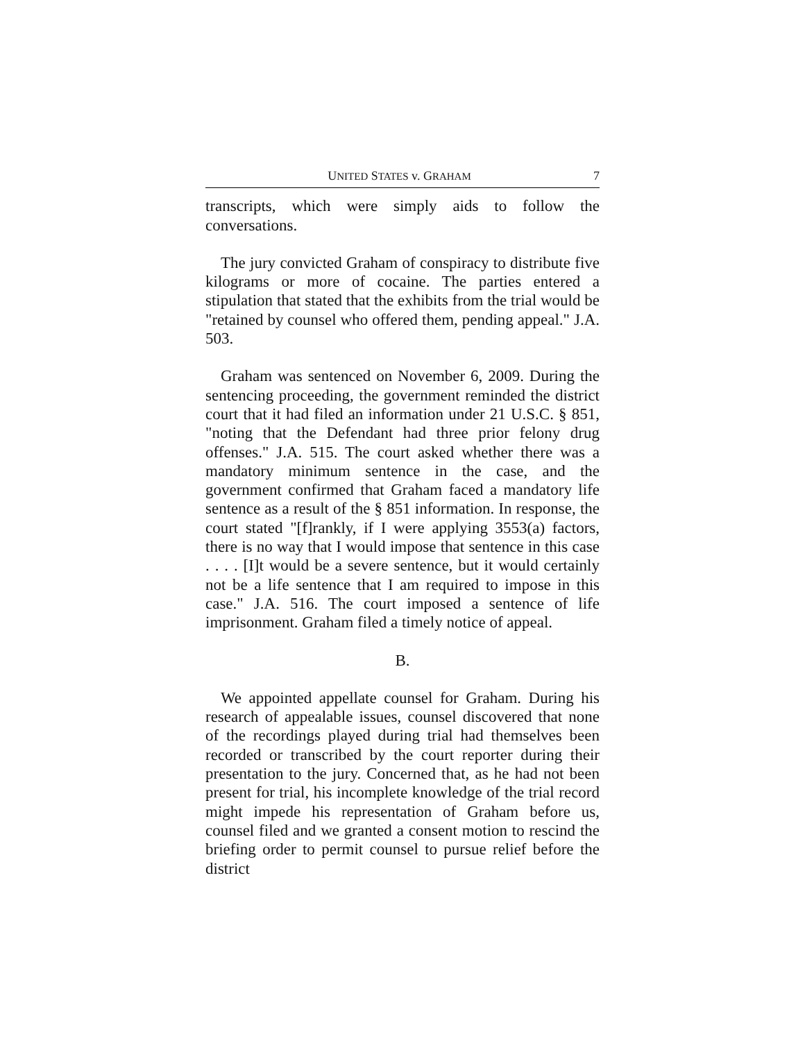UNITED STATES v. GRAHAM 7
transcripts, which were simply aids to follow the conversations.
The jury convicted Graham of conspiracy to distribute five kilograms or more of cocaine. The parties entered a stipulation that stated that the exhibits from the trial would be "retained by counsel who offered them, pending appeal." J.A. 503.
Graham was sentenced on November 6, 2009. During the sentencing proceeding, the government reminded the district court that it had filed an information under 21 U.S.C. § 851, "noting that the Defendant had three prior felony drug offenses." J.A. 515. The court asked whether there was a mandatory minimum sentence in the case, and the government confirmed that Graham faced a mandatory life sentence as a result of the § 851 information. In response, the court stated "[f]rankly, if I were applying 3553(a) factors, there is no way that I would impose that sentence in this case . . . . [I]t would be a severe sentence, but it would certainly not be a life sentence that I am required to impose in this case." J.A. 516. The court imposed a sentence of life imprisonment. Graham filed a timely notice of appeal.
B.
We appointed appellate counsel for Graham. During his research of appealable issues, counsel discovered that none of the recordings played during trial had themselves been recorded or transcribed by the court reporter during their presentation to the jury. Concerned that, as he had not been present for trial, his incomplete knowledge of the trial record might impede his representation of Graham before us, counsel filed and we granted a consent motion to rescind the briefing order to permit counsel to pursue relief before the district